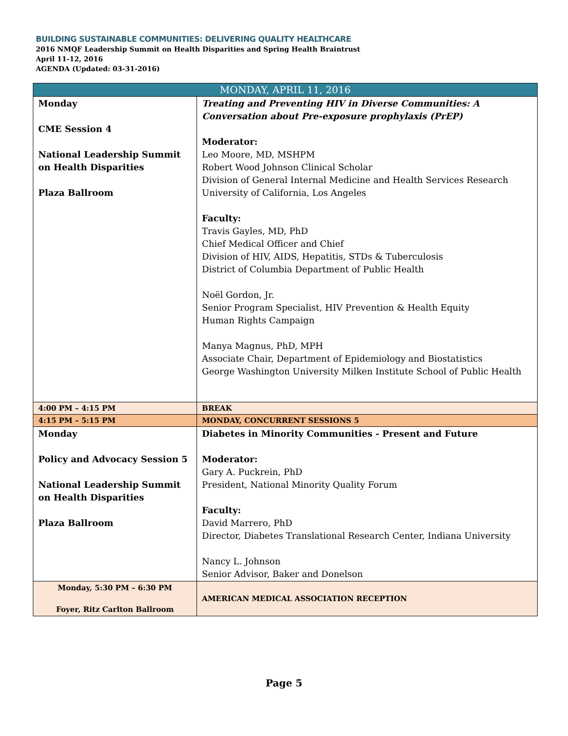BUILDING SUSTAINABLE COMMUNITIES: DELIVERING QUALITY HEALTHCARE
2016 NMQF Leadership Summit on Health Disparities and Spring Health Braintrust
April 11-12, 2016
AGENDA (Updated: 03-31-2016)
| MONDAY, APRIL 11, 2016 | |
| --- | --- |
| Monday CME Session 4 National Leadership Summit on Health Disparities Plaza Ballroom | Treating and Preventing HIV in Diverse Communities: A Conversation about Pre-exposure prophylaxis (PrEP) Moderator: Leo Moore, MD, MSHPM Robert Wood Johnson Clinical Scholar Division of General Internal Medicine and Health Services Research University of California, Los Angeles Faculty: Travis Gayles, MD, PhD Chief Medical Officer and Chief Division of HIV, AIDS, Hepatitis, STDs & Tuberculosis District of Columbia Department of Public Health Noël Gordon, Jr. Senior Program Specialist, HIV Prevention & Health Equity Human Rights Campaign Manya Magnus, PhD, MPH Associate Chair, Department of Epidemiology and Biostatistics George Washington University Milken Institute School of Public Health |
| 4:00 PM – 4:15 PM | BREAK |
| 4:15 PM – 5:15 PM | MONDAY, CONCURRENT SESSIONS 5 |
| Monday Policy and Advocacy Session 5 National Leadership Summit on Health Disparities Plaza Ballroom | Diabetes in Minority Communities - Present and Future Moderator: Gary A. Puckrein, PhD President, National Minority Quality Forum Faculty: David Marrero, PhD Director, Diabetes Translational Research Center, Indiana University Nancy L. Johnson Senior Advisor, Baker and Donelson |
| Monday, 5:30 PM – 6:30 PM Foyer, Ritz Carlton Ballroom | AMERICAN MEDICAL ASSOCIATION RECEPTION |
Page 5